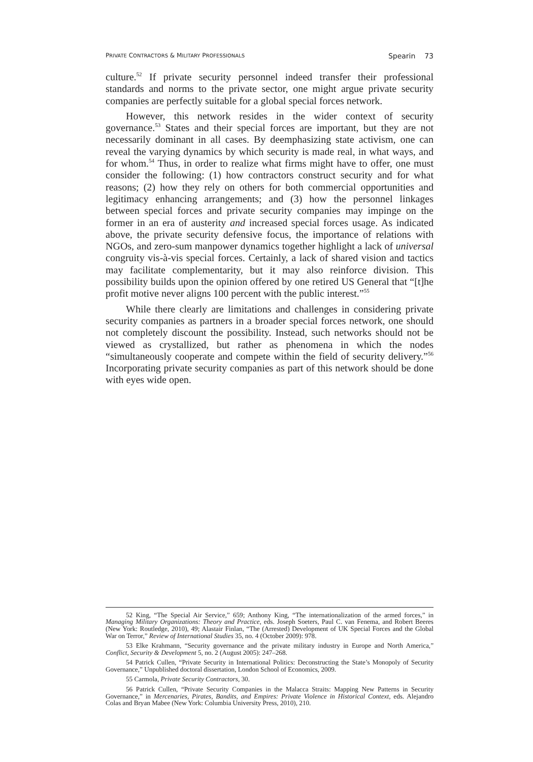PRIVATE CONTRACTORS & MILITARY PROFESSIONALS Spearin 73
culture.<sup>52</sup> If private security personnel indeed transfer their professional standards and norms to the private sector, one might argue private security companies are perfectly suitable for a global special forces network.
However, this network resides in the wider context of security governance.<sup>53</sup> States and their special forces are important, but they are not necessarily dominant in all cases. By deemphasizing state activism, one can reveal the varying dynamics by which security is made real, in what ways, and for whom.<sup>54</sup> Thus, in order to realize what firms might have to offer, one must consider the following: (1) how contractors construct security and for what reasons; (2) how they rely on others for both commercial opportunities and legitimacy enhancing arrangements; and (3) how the personnel linkages between special forces and private security companies may impinge on the former in an era of austerity and increased special forces usage. As indicated above, the private security defensive focus, the importance of relations with NGOs, and zero-sum manpower dynamics together highlight a lack of universal congruity vis-à-vis special forces. Certainly, a lack of shared vision and tactics may facilitate complementarity, but it may also reinforce division. This possibility builds upon the opinion offered by one retired US General that “[t]he profit motive never aligns 100 percent with the public interest.”<sup>55</sup>
While there clearly are limitations and challenges in considering private security companies as partners in a broader special forces network, one should not completely discount the possibility. Instead, such networks should not be viewed as crystallized, but rather as phenomena in which the nodes “simultaneously cooperate and compete within the field of security delivery.”<sup>56</sup> Incorporating private security companies as part of this network should be done with eyes wide open.
52 King, “The Special Air Service,” 659; Anthony King, “The internationalization of the armed forces,” in Managing Military Organizations: Theory and Practice, eds. Joseph Soeters, Paul C. van Fenema, and Robert Beeres (New York: Routledge, 2010), 49; Alastair Finlan, “The (Arrested) Development of UK Special Forces and the Global War on Terror,” Review of International Studies 35, no. 4 (October 2009): 978.
53 Elke Krahmann, “Security governance and the private military industry in Europe and North America,” Conflict, Security & Development 5, no. 2 (August 2005): 247–268.
54 Patrick Cullen, “Private Security in International Politics: Deconstructing the State’s Monopoly of Security Governance,” Unpublished doctoral dissertation, London School of Economics, 2009.
55 Carmola, Private Security Contractors, 30.
56 Patrick Cullen, “Private Security Companies in the Malacca Straits: Mapping New Patterns in Security Governance,” in Mercenaries, Pirates, Bandits, and Empires: Private Violence in Historical Context, eds. Alejandro Colas and Bryan Mabee (New York: Columbia University Press, 2010), 210.